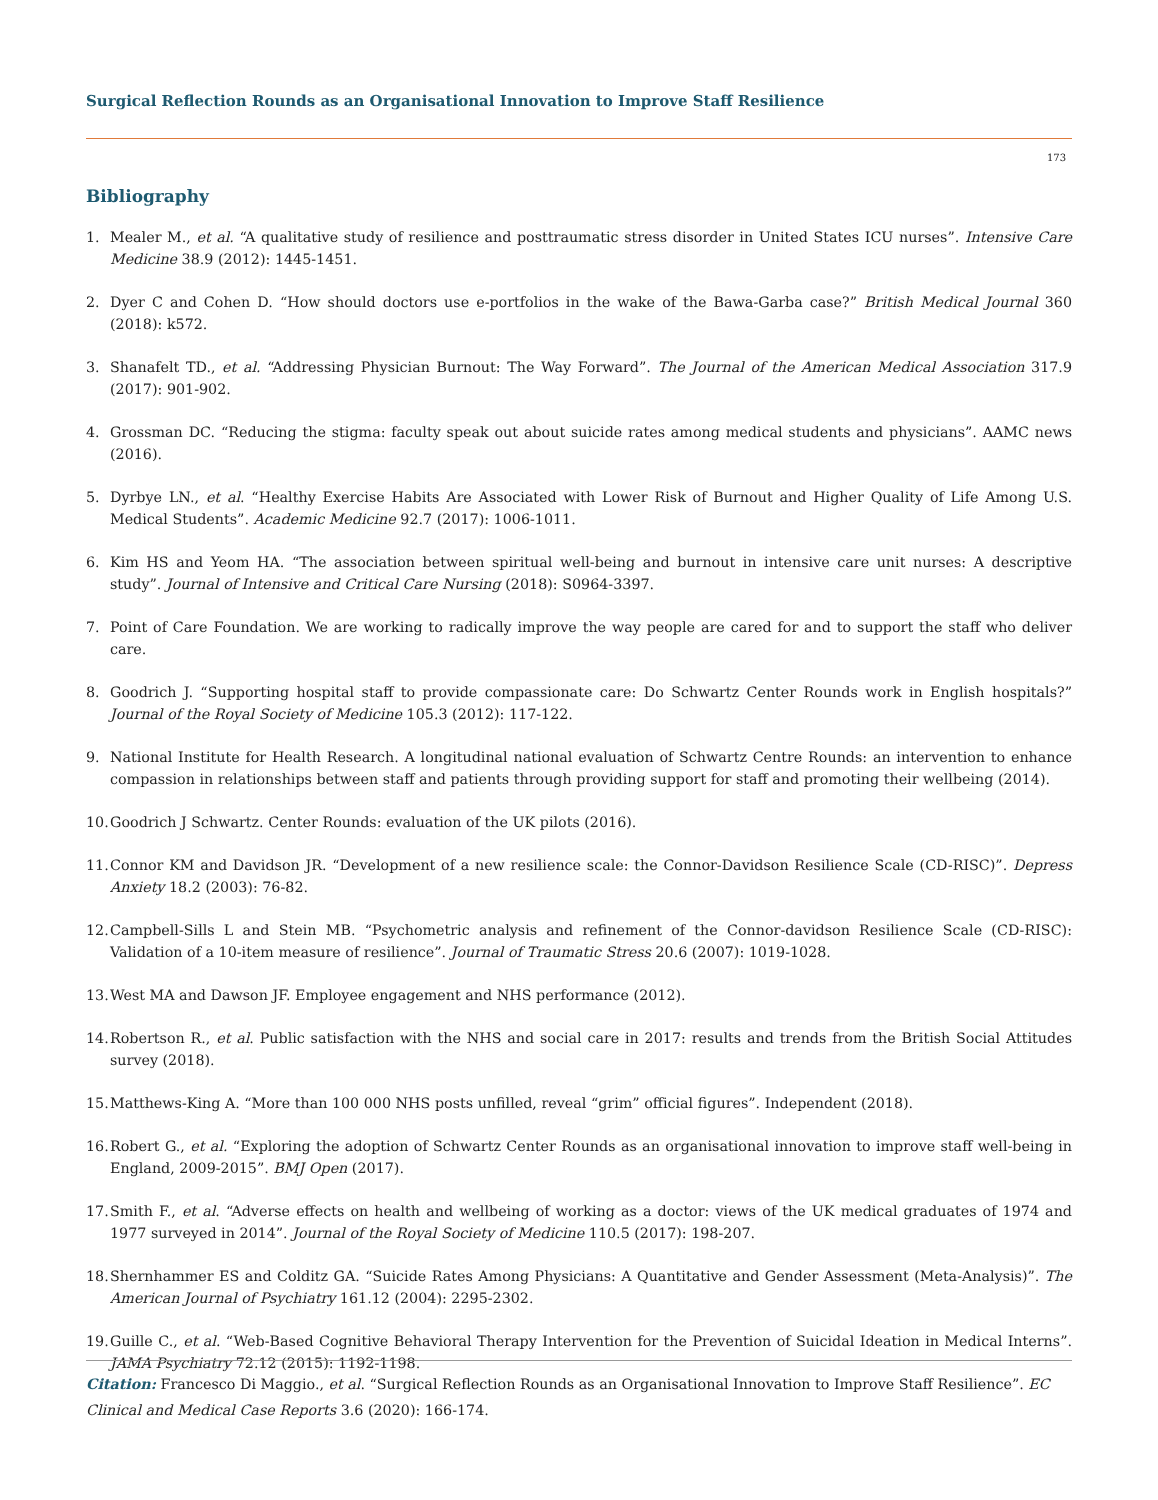Surgical Reflection Rounds as an Organisational Innovation to Improve Staff Resilience
173
Bibliography
1. Mealer M., et al. “A qualitative study of resilience and posttraumatic stress disorder in United States ICU nurses”. Intensive Care Medicine 38.9 (2012): 1445-1451.
2. Dyer C and Cohen D. “How should doctors use e-portfolios in the wake of the Bawa-Garba case?” British Medical Journal 360 (2018): k572.
3. Shanafelt TD., et al. “Addressing Physician Burnout: The Way Forward”. The Journal of the American Medical Association 317.9 (2017): 901-902.
4. Grossman DC. “Reducing the stigma: faculty speak out about suicide rates among medical students and physicians”. AAMC news (2016).
5. Dyrbye LN., et al. “Healthy Exercise Habits Are Associated with Lower Risk of Burnout and Higher Quality of Life Among U.S. Medical Students”. Academic Medicine 92.7 (2017): 1006-1011.
6. Kim HS and Yeom HA. “The association between spiritual well-being and burnout in intensive care unit nurses: A descriptive study”. Journal of Intensive and Critical Care Nursing (2018): S0964-3397.
7. Point of Care Foundation. We are working to radically improve the way people are cared for and to support the staff who deliver care.
8. Goodrich J. “Supporting hospital staff to provide compassionate care: Do Schwartz Center Rounds work in English hospitals?” Journal of the Royal Society of Medicine 105.3 (2012): 117-122.
9. National Institute for Health Research. A longitudinal national evaluation of Schwartz Centre Rounds: an intervention to enhance compassion in relationships between staff and patients through providing support for staff and promoting their wellbeing (2014).
10. Goodrich J Schwartz. Center Rounds: evaluation of the UK pilots (2016).
11. Connor KM and Davidson JR. “Development of a new resilience scale: the Connor-Davidson Resilience Scale (CD-RISC)”. Depress Anxiety 18.2 (2003): 76-82.
12. Campbell-Sills L and Stein MB. “Psychometric analysis and refinement of the Connor-davidson Resilience Scale (CD-RISC): Validation of a 10-item measure of resilience”. Journal of Traumatic Stress 20.6 (2007): 1019-1028.
13. West MA and Dawson JF. Employee engagement and NHS performance (2012).
14. Robertson R., et al. Public satisfaction with the NHS and social care in 2017: results and trends from the British Social Attitudes survey (2018).
15. Matthews-King A. “More than 100 000 NHS posts unfilled, reveal “grim” official figures”. Independent (2018).
16. Robert G., et al. “Exploring the adoption of Schwartz Center Rounds as an organisational innovation to improve staff well-being in England, 2009-2015”. BMJ Open (2017).
17. Smith F., et al. “Adverse effects on health and wellbeing of working as a doctor: views of the UK medical graduates of 1974 and 1977 surveyed in 2014”. Journal of the Royal Society of Medicine 110.5 (2017): 198-207.
18. Shernhammer ES and Colditz GA. “Suicide Rates Among Physicians: A Quantitative and Gender Assessment (Meta-Analysis)”. The American Journal of Psychiatry 161.12 (2004): 2295-2302.
19. Guille C., et al. “Web-Based Cognitive Behavioral Therapy Intervention for the Prevention of Suicidal Ideation in Medical Interns”. JAMA Psychiatry 72.12 (2015): 1192-1198.
Citation: Francesco Di Maggio., et al. “Surgical Reflection Rounds as an Organisational Innovation to Improve Staff Resilience”. EC Clinical and Medical Case Reports 3.6 (2020): 166-174.